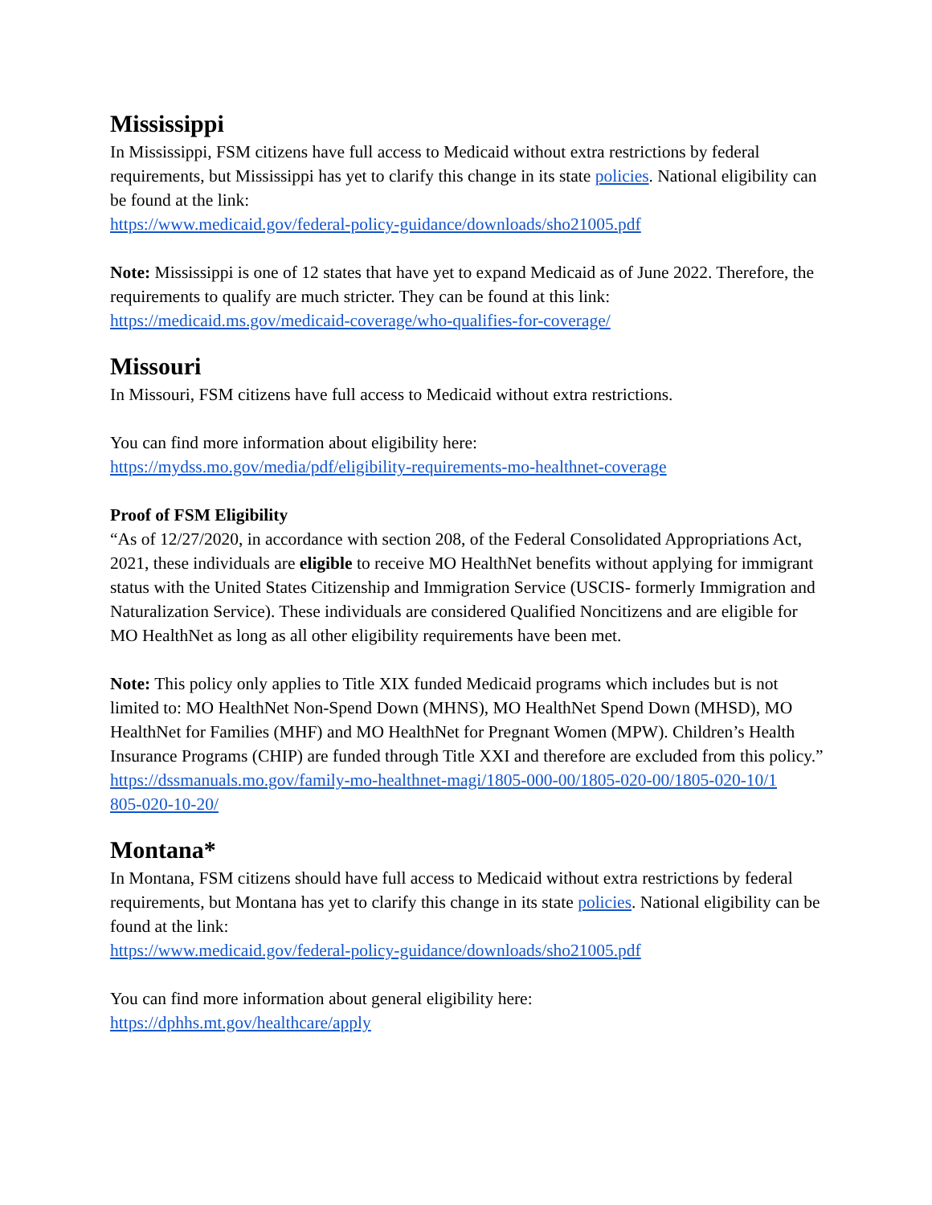Mississippi
In Mississippi, FSM citizens have full access to Medicaid without extra restrictions by federal requirements, but Mississippi has yet to clarify this change in its state policies. National eligibility can be found at the link:
https://www.medicaid.gov/federal-policy-guidance/downloads/sho21005.pdf
Note: Mississippi is one of 12 states that have yet to expand Medicaid as of June 2022. Therefore, the requirements to qualify are much stricter. They can be found at this link:
https://medicaid.ms.gov/medicaid-coverage/who-qualifies-for-coverage/
Missouri
In Missouri, FSM citizens have full access to Medicaid without extra restrictions.
You can find more information about eligibility here:
https://mydss.mo.gov/media/pdf/eligibility-requirements-mo-healthnet-coverage
Proof of FSM Eligibility
“As of 12/27/2020, in accordance with section 208, of the Federal Consolidated Appropriations Act, 2021, these individuals are eligible to receive MO HealthNet benefits without applying for immigrant status with the United States Citizenship and Immigration Service (USCIS- formerly Immigration and Naturalization Service). These individuals are considered Qualified Noncitizens and are eligible for MO HealthNet as long as all other eligibility requirements have been met.
Note: This policy only applies to Title XIX funded Medicaid programs which includes but is not limited to: MO HealthNet Non-Spend Down (MHNS), MO HealthNet Spend Down (MHSD), MO HealthNet for Families (MHF) and MO HealthNet for Pregnant Women (MPW). Children’s Health Insurance Programs (CHIP) are funded through Title XXI and therefore are excluded from this policy.”
https://dssmanuals.mo.gov/family-mo-healthnet-magi/1805-000-00/1805-020-00/1805-020-10/1
805-020-10-20/
Montana*
In Montana, FSM citizens should have full access to Medicaid without extra restrictions by federal requirements, but Montana has yet to clarify this change in its state policies. National eligibility can be found at the link:
https://www.medicaid.gov/federal-policy-guidance/downloads/sho21005.pdf
You can find more information about general eligibility here:
https://dphhs.mt.gov/healthcare/apply